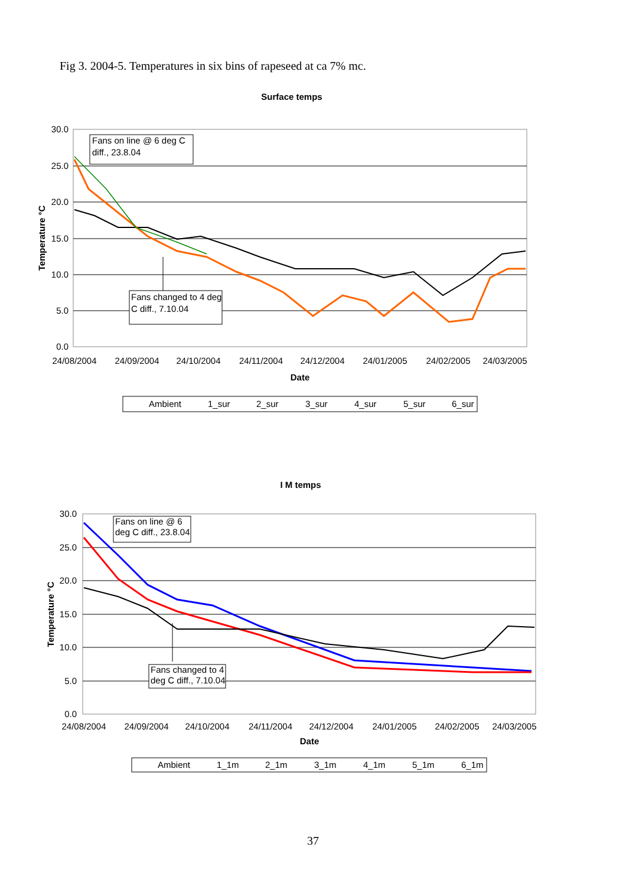Fig 3. 2004-5. Temperatures in six bins of rapeseed at ca 7% mc.
Surface temps
30.0
25.0
20.0
15.0
10.0
5.0
0.0
24/08/2004
24/09/2004
24/10/2004
24/11/2004
24/12/2004
24/01/2005
24/02/2005
24/03/2005
Date
Temperature °C
Fans on line @ 6 deg C
diff., 23.8.04
Fans changed to 4 deg
C diff., 7.10.04
Ambient
1_sur
2_sur
3_sur
4_sur
5_sur
6_sur
I M temps
30.0
25.0
20.0
15.0
10.0
5.0
0.0
24/08/2004
24/09/2004
24/10/2004
24/11/2004
24/12/2004
24/01/2005
24/02/2005
24/03/2005
Date
Temperature °C
Fans on line @ 6
deg C diff., 23.8.04
Fans changed to 4
deg C diff., 7.10.04
Ambient
1_1m
2_1m
3_1m
4_1m
5_1m
6_1m
37